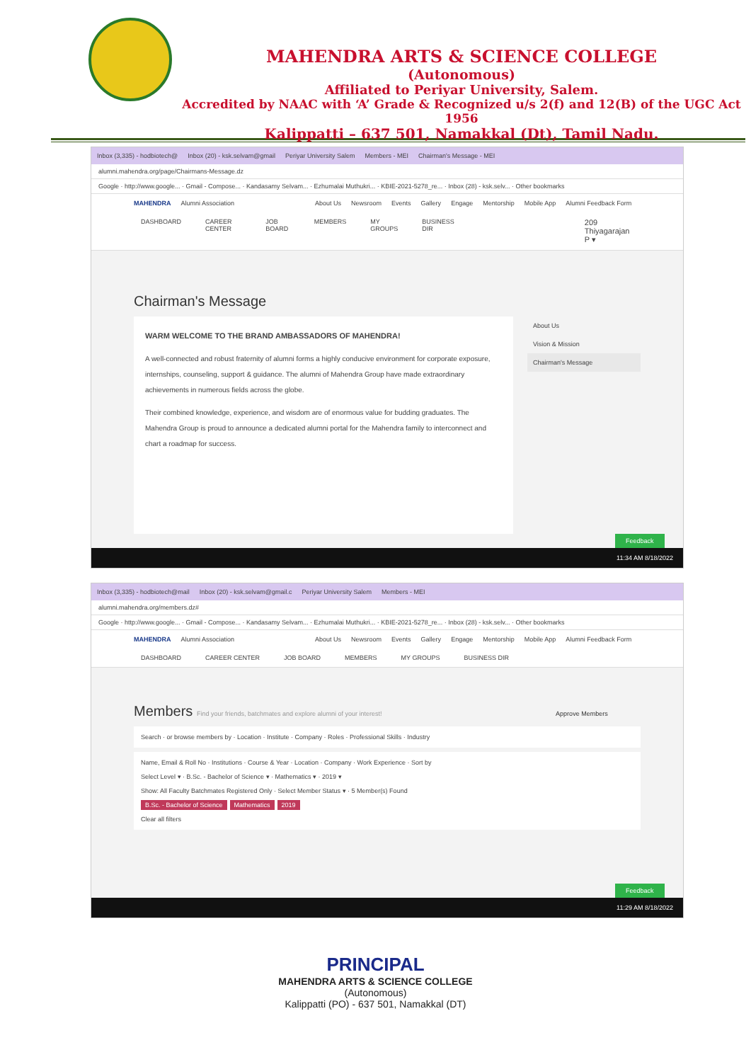MAHENDRA ARTS & SCIENCE COLLEGE
(Autonomous)
Affiliated to Periyar University, Salem.
Accredited by NAAC with ‘A’ Grade & Recognized u/s 2(f) and 12(B) of the UGC Act 1956
Kalippatti – 637 501, Namakkal (Dt), Tamil Nadu.
Inbox (3,335) - hodbiotech@ Inbox (20) - ksk.selvam@gmail Periyar University Salem Members - MEI Chairman's Message - MEI
alumni.mahendra.org/page/Chairmans-Message.dz
Google · http://www.google... · Gmail - Compose... · Kandasamy Selvam... · Ezhumalai Muthukri... · KBIE-2021-5278_re... · Inbox (28) - ksk.selv... · Other bookmarks
MAHENDRA Alumni Association About Us Newsroom Events Gallery Engage Mentorship Mobile App Alumni Feedback Form
DASHBOARD CAREER CENTER JOB BOARD MEMBERS MY GROUPS BUSINESS DIR 209 Thiyagarajan P ▾
Chairman's Message
WARM WELCOME TO THE BRAND AMBASSADORS OF MAHENDRA!
A well-connected and robust fraternity of alumni forms a highly conducive environment for corporate exposure, internships, counseling, support & guidance. The alumni of Mahendra Group have made extraordinary achievements in numerous fields across the globe.
Their combined knowledge, experience, and wisdom are of enormous value for budding graduates. The Mahendra Group is proud to announce a dedicated alumni portal for the Mahendra family to interconnect and chart a roadmap for success.
About Us
Vision & Mission
Chairman's Message
Feedback
11:34 AM 8/18/2022
Inbox (3,335) - hodbiotech@mail Inbox (20) - ksk.selvam@gmail.c Periyar University Salem Members - MEI
alumni.mahendra.org/members.dz#
Google · http://www.google... · Gmail - Compose... · Kandasamy Selvam... · Ezhumalai Muthukri... · KBIE-2021-5278_re... · Inbox (28) - ksk.selv... · Other bookmarks
MAHENDRA Alumni Association About Us Newsroom Events Gallery Engage Mentorship Mobile App Alumni Feedback Form
DASHBOARD CAREER CENTER JOB BOARD MEMBERS MY GROUPS BUSINESS DIR
Members Find your friends, batchmates and explore alumni of your interest! Approve Members
Search · or browse members by · Location · Institute · Company · Roles · Professional Skills · Industry
Name, Email & Roll No · Institutions · Course & Year · Location · Company · Work Experience · Sort by
Select Level ▾ · B.Sc. - Bachelor of Science ▾ · Mathematics ▾ · 2019 ▾
Show: All Faculty Batchmates Registered Only · Select Member Status ▾ · 5 Member(s) Found
B.Sc. - Bachelor of Science Mathematics 2019
Clear all filters
Feedback
11:29 AM 8/18/2022
PRINCIPAL
MAHENDRA ARTS & SCIENCE COLLEGE
(Autonomous)
Kalippatti (PO) - 637 501, Namakkal (DT)